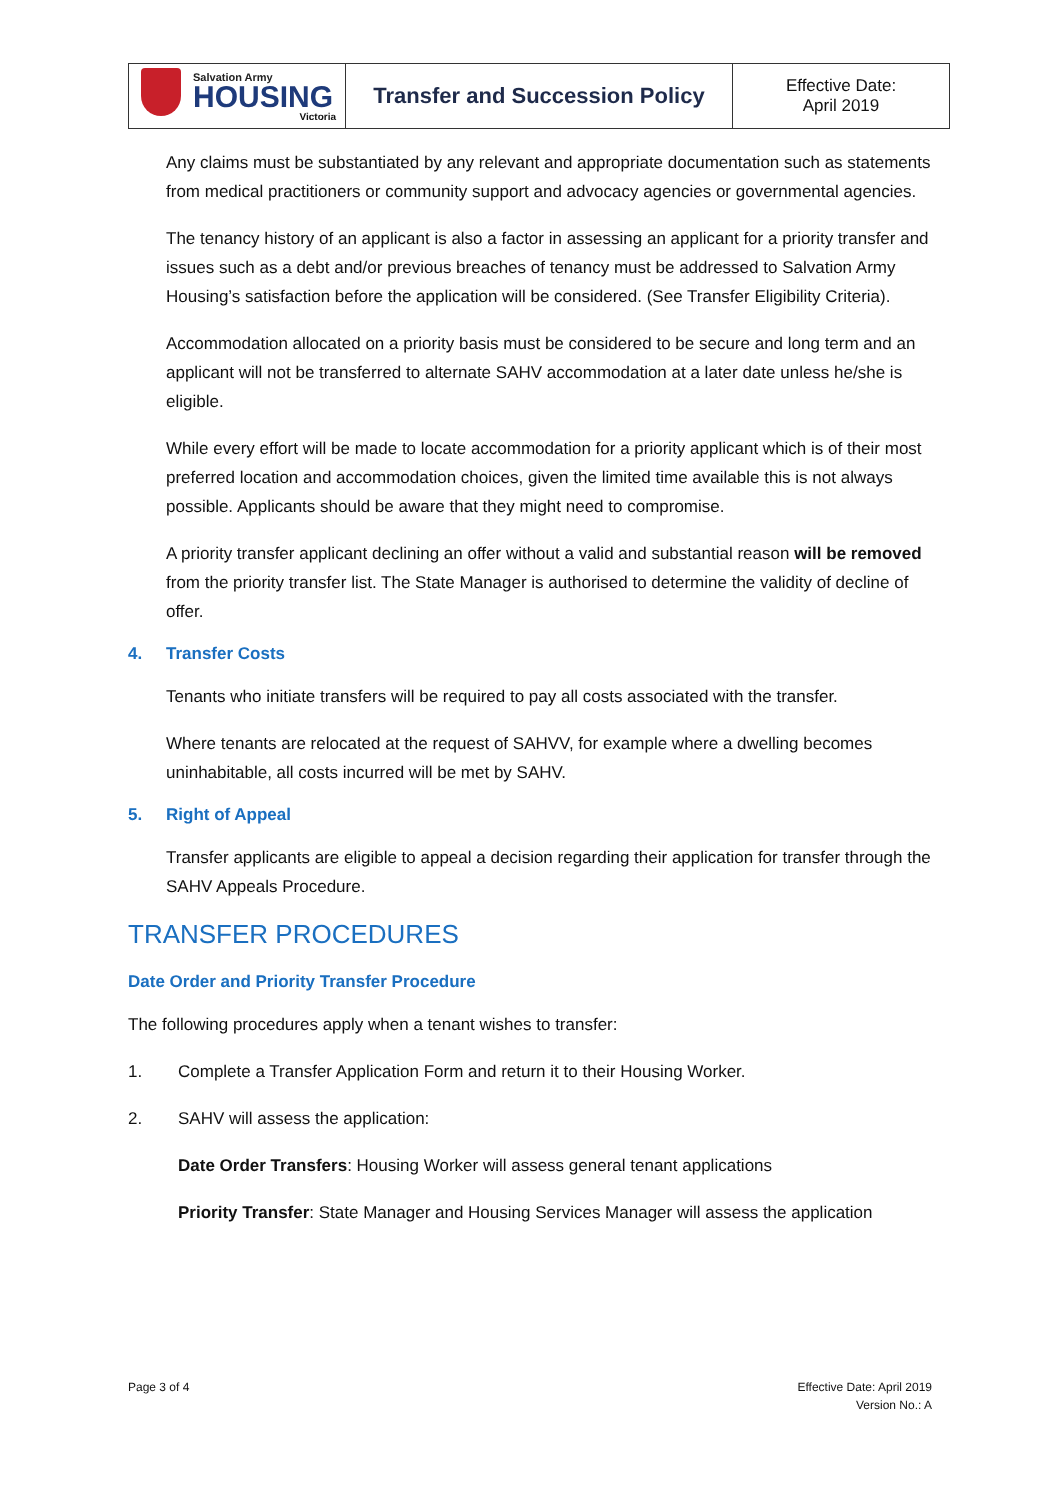| Salvation Army HOUSING Victoria | Transfer and Succession Policy | Effective Date: April 2019 |
Any claims must be substantiated by any relevant and appropriate documentation such as statements from medical practitioners or community support and advocacy agencies or governmental agencies.
The tenancy history of an applicant is also a factor in assessing an applicant for a priority transfer and issues such as a debt and/or previous breaches of tenancy must be addressed to Salvation Army Housing’s satisfaction before the application will be considered. (See Transfer Eligibility Criteria).
Accommodation allocated on a priority basis must be considered to be secure and long term and an applicant will not be transferred to alternate SAHV accommodation at a later date unless he/she is eligible.
While every effort will be made to locate accommodation for a priority applicant which is of their most preferred location and accommodation choices, given the limited time available this is not always possible. Applicants should be aware that they might need to compromise.
A priority transfer applicant declining an offer without a valid and substantial reason will be removed from the priority transfer list. The State Manager is authorised to determine the validity of decline of offer.
4. Transfer Costs
Tenants who initiate transfers will be required to pay all costs associated with the transfer.
Where tenants are relocated at the request of SAHVV, for example where a dwelling becomes uninhabitable, all costs incurred will be met by SAHV.
5. Right of Appeal
Transfer applicants are eligible to appeal a decision regarding their application for transfer through the SAHV Appeals Procedure.
TRANSFER PROCEDURES
Date Order and Priority Transfer Procedure
The following procedures apply when a tenant wishes to transfer:
1. Complete a Transfer Application Form and return it to their Housing Worker.
2. SAHV will assess the application:
Date Order Transfers: Housing Worker will assess general tenant applications
Priority Transfer: State Manager and Housing Services Manager will assess the application
Page 3 of 4
Effective Date: April 2019
Version No.: A